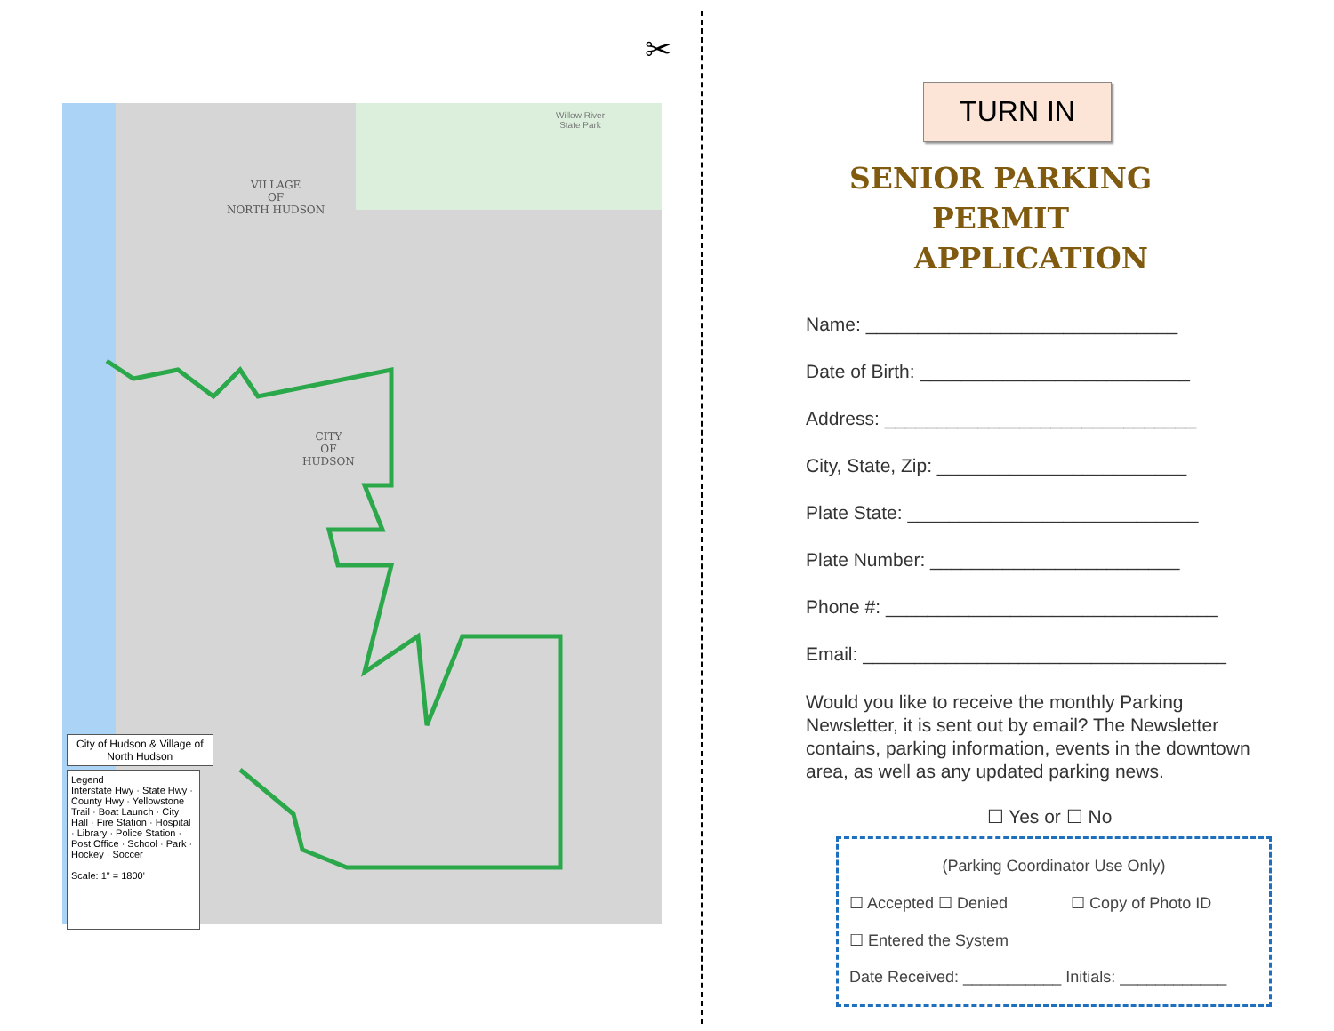✂
City of Hudson & Village of
North Hudson
Legend
Interstate Hwy · State Hwy · County Hwy · Yellowstone Trail · Boat Launch · City Hall · Fire Station · Hospital · Library · Police Station · Post Office · School · Park · Hockey · Soccer
Scale: 1" = 1800'
VILLAGE
OF
NORTH HUDSON
CITY
OF
HUDSON
Willow River
State Park
TURN IN
SENIOR PARKING PERMIT
APPLICATION
Name: ______________________________
Date of Birth: __________________________
Address: ______________________________
City, State, Zip: ________________________
Plate State: ____________________________
Plate Number: ________________________
Phone #: ________________________________
Email: ___________________________________
Would you like to receive the monthly Parking Newsletter, it is sent out by email? The Newsletter contains, parking information, events in the downtown area, as well as any updated parking news.
☐ Yes or ☐ No
(Parking Coordinator Use Only)
☐ Accepted ☐ Denied ☐ Copy of Photo ID
☐ Entered the System
Date Received: ___________ Initials: ____________